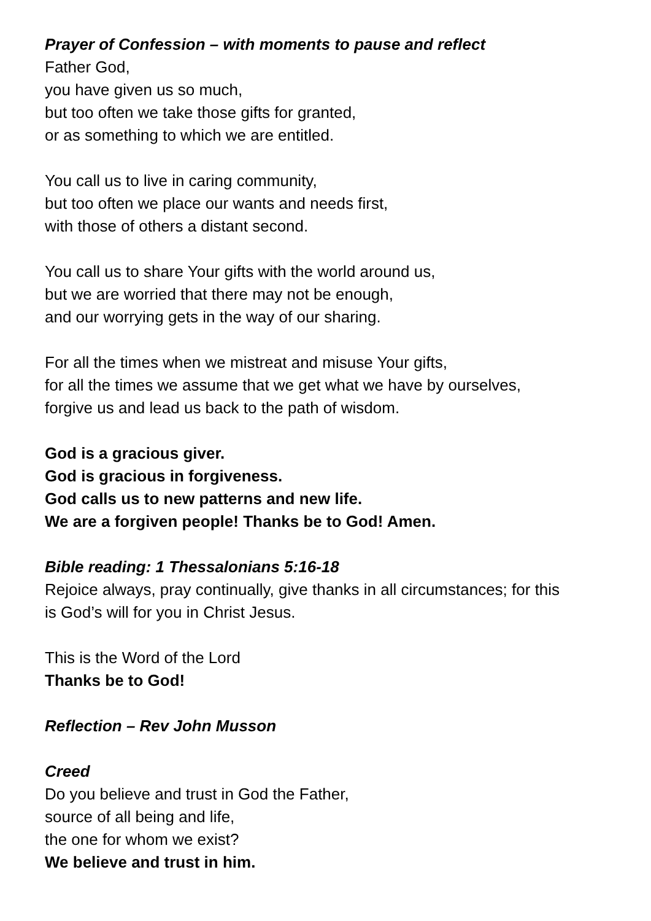Prayer of Confession – with moments to pause and reflect
Father God,
you have given us so much,
but too often we take those gifts for granted,
or as something to which we are entitled.
You call us to live in caring community,
but too often we place our wants and needs first,
with those of others a distant second.
You call us to share Your gifts with the world around us,
but we are worried that there may not be enough,
and our worrying gets in the way of our sharing.
For all the times when we mistreat and misuse Your gifts,
for all the times we assume that we get what we have by ourselves,
forgive us and lead us back to the path of wisdom.
God is a gracious giver.
God is gracious in forgiveness.
God calls us to new patterns and new life.
We are a forgiven people! Thanks be to God! Amen.
Bible reading: 1 Thessalonians 5:16-18
Rejoice always, pray continually, give thanks in all circumstances; for this
is God’s will for you in Christ Jesus.
This is the Word of the Lord
Thanks be to God!
Reflection – Rev John Musson
Creed
Do you believe and trust in God the Father,
source of all being and life,
the one for whom we exist?
We believe and trust in him.